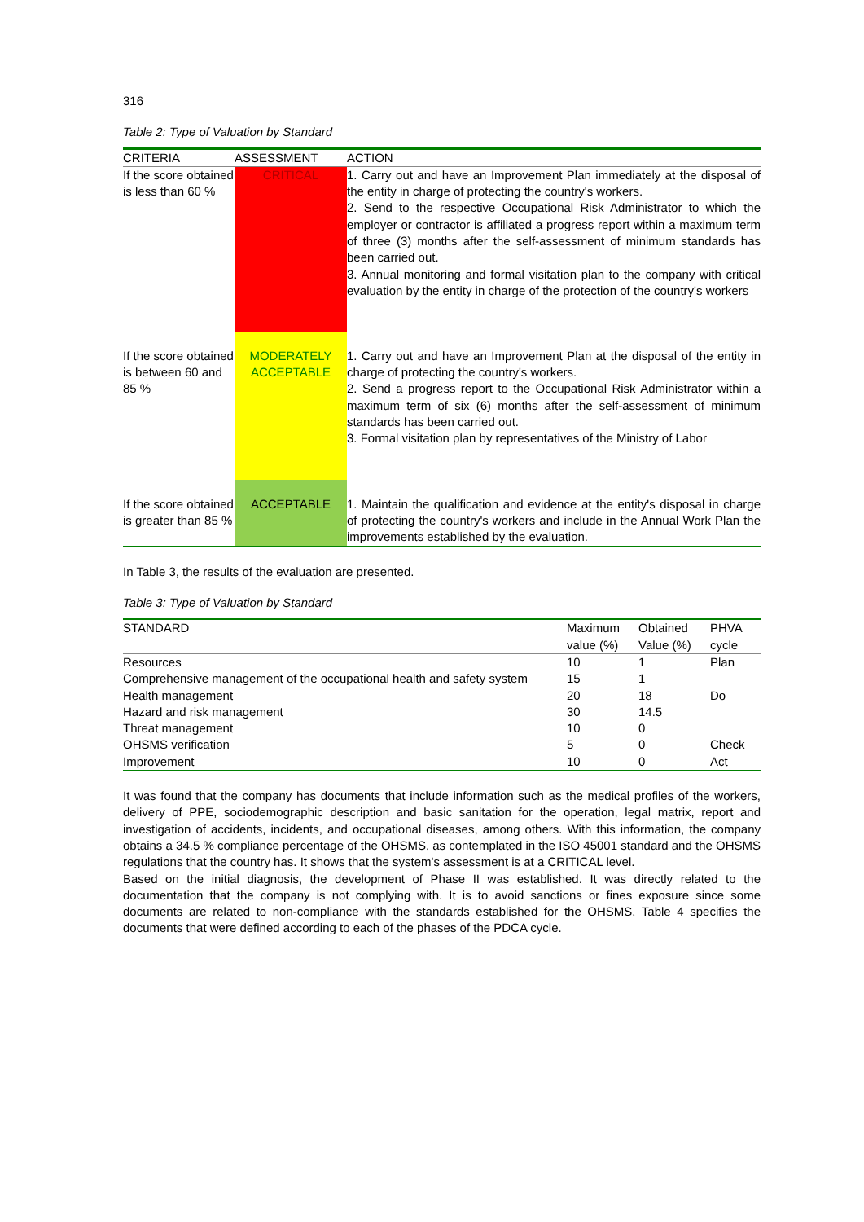316
Table 2: Type of Valuation by Standard
| CRITERIA | ASSESSMENT | ACTION |
| --- | --- | --- |
| If the score obtained is less than 60 % | CRITICAL | 1. Carry out and have an Improvement Plan immediately at the disposal of the entity in charge of protecting the country's workers. 2. Send to the respective Occupational Risk Administrator to which the employer or contractor is affiliated a progress report within a maximum term of three (3) months after the self-assessment of minimum standards has been carried out. 3. Annual monitoring and formal visitation plan to the company with critical evaluation by the entity in charge of the protection of the country's workers |
| If the score obtained is between 60 and 85 % | MODERATELY ACCEPTABLE | 1. Carry out and have an Improvement Plan at the disposal of the entity in charge of protecting the country's workers. 2. Send a progress report to the Occupational Risk Administrator within a maximum term of six (6) months after the self-assessment of minimum standards has been carried out. 3. Formal visitation plan by representatives of the Ministry of Labor |
| If the score obtained is greater than 85 % | ACCEPTABLE | 1. Maintain the qualification and evidence at the entity's disposal in charge of protecting the country's workers and include in the Annual Work Plan the improvements established by the evaluation. |
In Table 3, the results of the evaluation are presented.
Table 3: Type of Valuation by Standard
| STANDARD | Maximum value (%) | Obtained Value (%) | PHVA cycle |
| --- | --- | --- | --- |
| Resources | 10 | 1 | Plan |
| Comprehensive management of the occupational health and safety system | 15 | 1 | |
| Health management | 20 | 18 | Do |
| Hazard and risk management | 30 | 14.5 | |
| Threat management | 10 | 0 | |
| OHSMS verification | 5 | 0 | Check |
| Improvement | 10 | 0 | Act |
It was found that the company has documents that include information such as the medical profiles of the workers, delivery of PPE, sociodemographic description and basic sanitation for the operation, legal matrix, report and investigation of accidents, incidents, and occupational diseases, among others. With this information, the company obtains a 34.5 % compliance percentage of the OHSMS, as contemplated in the ISO 45001 standard and the OHSMS regulations that the country has. It shows that the system's assessment is at a CRITICAL level.
Based on the initial diagnosis, the development of Phase II was established. It was directly related to the documentation that the company is not complying with. It is to avoid sanctions or fines exposure since some documents are related to non-compliance with the standards established for the OHSMS. Table 4 specifies the documents that were defined according to each of the phases of the PDCA cycle.